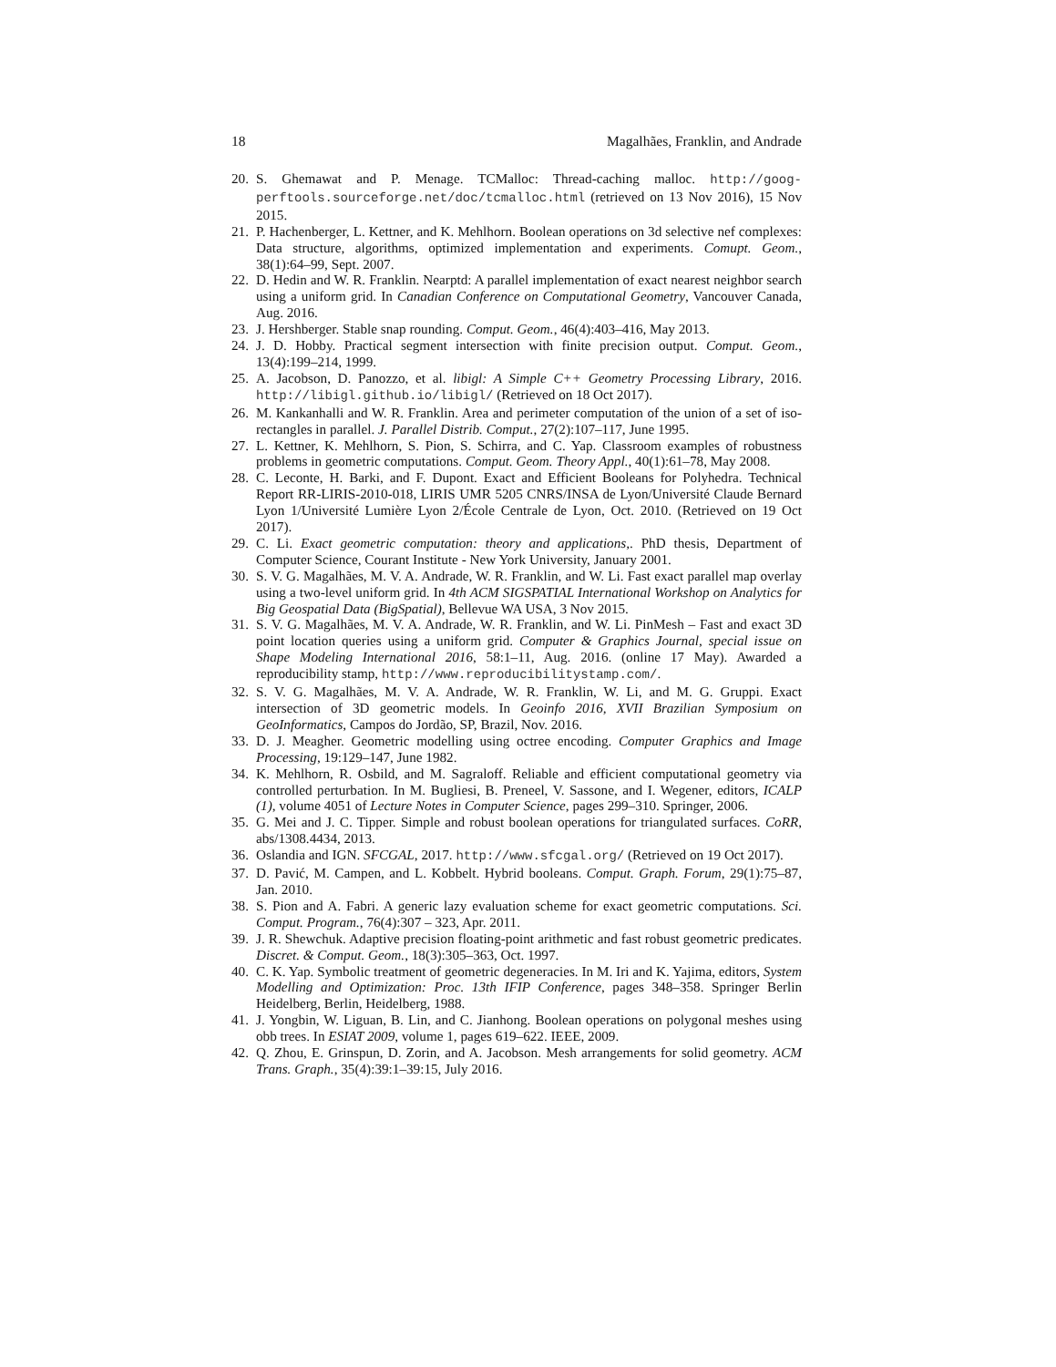18 Magalhães, Franklin, and Andrade
20. S. Ghemawat and P. Menage. TCMalloc: Thread-caching malloc. http://goog-perftools.sourceforge.net/doc/tcmalloc.html (retrieved on 13 Nov 2016), 15 Nov 2015.
21. P. Hachenberger, L. Kettner, and K. Mehlhorn. Boolean operations on 3d selective nef complexes: Data structure, algorithms, optimized implementation and experiments. Comupt. Geom., 38(1):64–99, Sept. 2007.
22. D. Hedin and W. R. Franklin. Nearptd: A parallel implementation of exact nearest neighbor search using a uniform grid. In Canadian Conference on Computational Geometry, Vancouver Canada, Aug. 2016.
23. J. Hershberger. Stable snap rounding. Comput. Geom., 46(4):403–416, May 2013.
24. J. D. Hobby. Practical segment intersection with finite precision output. Comput. Geom., 13(4):199–214, 1999.
25. A. Jacobson, D. Panozzo, et al. libigl: A Simple C++ Geometry Processing Library, 2016. http://libigl.github.io/libigl/ (Retrieved on 18 Oct 2017).
26. M. Kankanhalli and W. R. Franklin. Area and perimeter computation of the union of a set of iso-rectangles in parallel. J. Parallel Distrib. Comput., 27(2):107–117, June 1995.
27. L. Kettner, K. Mehlhorn, S. Pion, S. Schirra, and C. Yap. Classroom examples of robustness problems in geometric computations. Comput. Geom. Theory Appl., 40(1):61–78, May 2008.
28. C. Leconte, H. Barki, and F. Dupont. Exact and Efficient Booleans for Polyhedra. Technical Report RR-LIRIS-2010-018, LIRIS UMR 5205 CNRS/INSA de Lyon/Université Claude Bernard Lyon 1/Université Lumière Lyon 2/École Centrale de Lyon, Oct. 2010. (Retrieved on 19 Oct 2017).
29. C. Li. Exact geometric computation: theory and applications,. PhD thesis, Department of Computer Science, Courant Institute - New York University, January 2001.
30. S. V. G. Magalhães, M. V. A. Andrade, W. R. Franklin, and W. Li. Fast exact parallel map overlay using a two-level uniform grid. In 4th ACM SIGSPATIAL International Workshop on Analytics for Big Geospatial Data (BigSpatial), Bellevue WA USA, 3 Nov 2015.
31. S. V. G. Magalhães, M. V. A. Andrade, W. R. Franklin, and W. Li. PinMesh – Fast and exact 3D point location queries using a uniform grid. Computer & Graphics Journal, special issue on Shape Modeling International 2016, 58:1–11, Aug. 2016. (online 17 May). Awarded a reproducibility stamp, http://www.reproducibilitystamp.com/.
32. S. V. G. Magalhães, M. V. A. Andrade, W. R. Franklin, W. Li, and M. G. Gruppi. Exact intersection of 3D geometric models. In Geoinfo 2016, XVII Brazilian Symposium on GeoInformatics, Campos do Jordão, SP, Brazil, Nov. 2016.
33. D. J. Meagher. Geometric modelling using octree encoding. Computer Graphics and Image Processing, 19:129–147, June 1982.
34. K. Mehlhorn, R. Osbild, and M. Sagraloff. Reliable and efficient computational geometry via controlled perturbation. In M. Bugliesi, B. Preneel, V. Sassone, and I. Wegener, editors, ICALP (1), volume 4051 of Lecture Notes in Computer Science, pages 299–310. Springer, 2006.
35. G. Mei and J. C. Tipper. Simple and robust boolean operations for triangulated surfaces. CoRR, abs/1308.4434, 2013.
36. Oslandia and IGN. SFCGAL, 2017. http://www.sfcgal.org/ (Retrieved on 19 Oct 2017).
37. D. Pavić, M. Campen, and L. Kobbelt. Hybrid booleans. Comput. Graph. Forum, 29(1):75–87, Jan. 2010.
38. S. Pion and A. Fabri. A generic lazy evaluation scheme for exact geometric computations. Sci. Comput. Program., 76(4):307 – 323, Apr. 2011.
39. J. R. Shewchuk. Adaptive precision floating-point arithmetic and fast robust geometric predicates. Discret. & Comput. Geom., 18(3):305–363, Oct. 1997.
40. C. K. Yap. Symbolic treatment of geometric degeneracies. In M. Iri and K. Yajima, editors, System Modelling and Optimization: Proc. 13th IFIP Conference, pages 348–358. Springer Berlin Heidelberg, Berlin, Heidelberg, 1988.
41. J. Yongbin, W. Liguan, B. Lin, and C. Jianhong. Boolean operations on polygonal meshes using obb trees. In ESIAT 2009, volume 1, pages 619–622. IEEE, 2009.
42. Q. Zhou, E. Grinspun, D. Zorin, and A. Jacobson. Mesh arrangements for solid geometry. ACM Trans. Graph., 35(4):39:1–39:15, July 2016.